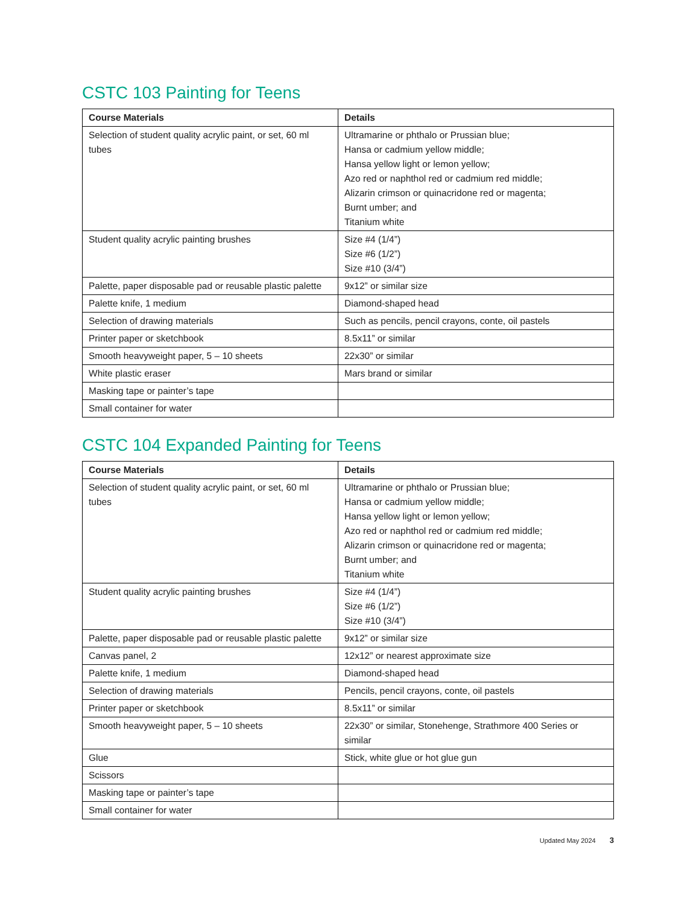CSTC 103 Painting for Teens
| Course Materials | Details |
| --- | --- |
| Selection of student quality acrylic paint, or set, 60 ml tubes | Ultramarine or phthalo or Prussian blue; Hansa or cadmium yellow middle; Hansa yellow light or lemon yellow; Azo red or naphthol red or cadmium red middle; Alizarin crimson or quinacridone red or magenta; Burnt umber; and Titanium white |
| Student quality acrylic painting brushes | Size #4 (1/4”) Size #6 (1/2”) Size #10 (3/4”) |
| Palette, paper disposable pad or reusable plastic palette | 9x12” or similar size |
| Palette knife, 1 medium | Diamond-shaped head |
| Selection of drawing materials | Such as pencils, pencil crayons, conte, oil pastels |
| Printer paper or sketchbook | 8.5x11” or similar |
| Smooth heavyweight paper, 5 – 10 sheets | 22x30” or similar |
| White plastic eraser | Mars brand or similar |
| Masking tape or painter’s tape | |
| Small container for water | |
CSTC 104 Expanded Painting for Teens
| Course Materials | Details |
| --- | --- |
| Selection of student quality acrylic paint, or set, 60 ml tubes | Ultramarine or phthalo or Prussian blue; Hansa or cadmium yellow middle; Hansa yellow light or lemon yellow; Azo red or naphthol red or cadmium red middle; Alizarin crimson or quinacridone red or magenta; Burnt umber; and Titanium white |
| Student quality acrylic painting brushes | Size #4 (1/4”) Size #6 (1/2”) Size #10 (3/4”) |
| Palette, paper disposable pad or reusable plastic palette | 9x12” or similar size |
| Canvas panel, 2 | 12x12” or nearest approximate size |
| Palette knife, 1 medium | Diamond-shaped head |
| Selection of drawing materials | Pencils, pencil crayons, conte, oil pastels |
| Printer paper or sketchbook | 8.5x11” or similar |
| Smooth heavyweight paper, 5 – 10 sheets | 22x30” or similar, Stonehenge, Strathmore 400 Series or similar |
| Glue | Stick, white glue or hot glue gun |
| Scissors | |
| Masking tape or painter’s tape | |
| Small container for water | |
Updated May 2024 3